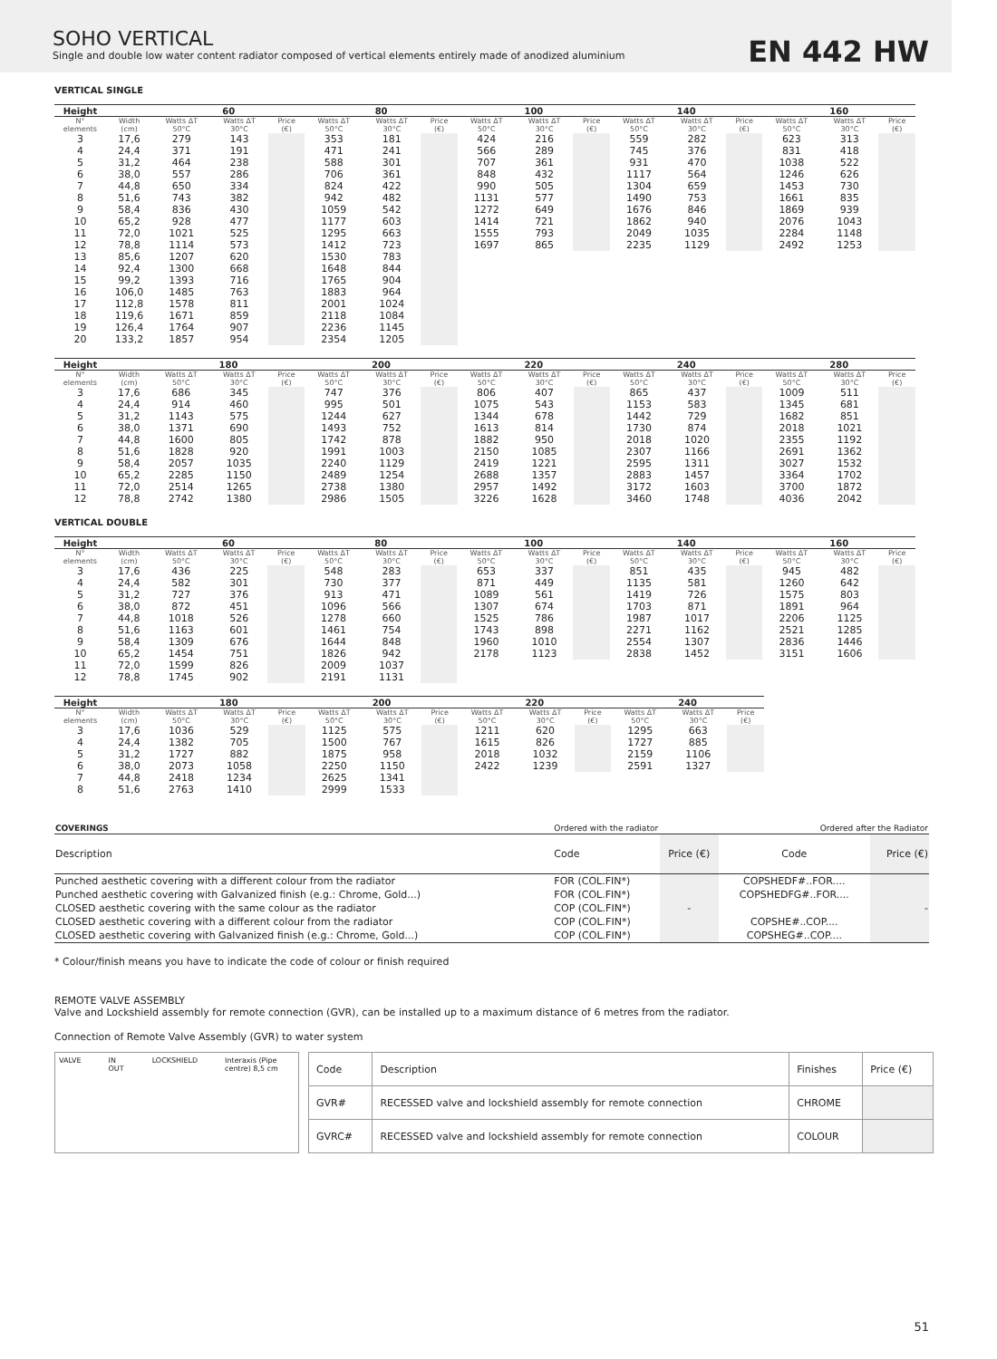SOHO VERTICAL
Single and double low water content radiator composed of vertical elements entirely made of anodized aluminium
EN 442 HW
VERTICAL SINGLE
| Height | | 60 | | | 80 | | | 100 | | | 140 | | | 160 | | |
| --- | --- | --- | --- | --- | --- | --- | --- | --- | --- | --- | --- | --- | --- | --- | --- | --- |
| N° elements | Width (cm) | Watts ΔT 50°C | Watts ΔT 30°C | Price (€) | Watts ΔT 50°C | Watts ΔT 30°C | Price (€) | Watts ΔT 50°C | Watts ΔT 30°C | Price (€) | Watts ΔT 50°C | Watts ΔT 30°C | Price (€) | Watts ΔT 50°C | Watts ΔT 30°C | Price (€) |
| 3 | 17,6 | 279 | 143 | | 353 | 181 | | 424 | 216 | | 559 | 282 | | 623 | 313 | |
| 4 | 24,4 | 371 | 191 | | 471 | 241 | | 566 | 289 | | 745 | 376 | | 831 | 418 | |
| 5 | 31,2 | 464 | 238 | | 588 | 301 | | 707 | 361 | | 931 | 470 | | 1038 | 522 | |
| 6 | 38,0 | 557 | 286 | | 706 | 361 | | 848 | 432 | | 1117 | 564 | | 1246 | 626 | |
| 7 | 44,8 | 650 | 334 | | 824 | 422 | | 990 | 505 | | 1304 | 659 | | 1453 | 730 | |
| 8 | 51,6 | 743 | 382 | | 942 | 482 | | 1131 | 577 | | 1490 | 753 | | 1661 | 835 | |
| 9 | 58,4 | 836 | 430 | | 1059 | 542 | | 1272 | 649 | | 1676 | 846 | | 1869 | 939 | |
| 10 | 65,2 | 928 | 477 | | 1177 | 603 | | 1414 | 721 | | 1862 | 940 | | 2076 | 1043 | |
| 11 | 72,0 | 1021 | 525 | | 1295 | 663 | | 1555 | 793 | | 2049 | 1035 | | 2284 | 1148 | |
| 12 | 78,8 | 1114 | 573 | | 1412 | 723 | | 1697 | 865 | | 2235 | 1129 | | 2492 | 1253 | |
| 13 | 85,6 | 1207 | 620 | | 1530 | 783 | | | | | | | | | | |
| 14 | 92,4 | 1300 | 668 | | 1648 | 844 | | | | | | | | | | |
| 15 | 99,2 | 1393 | 716 | | 1765 | 904 | | | | | | | | | | |
| 16 | 106,0 | 1485 | 763 | | 1883 | 964 | | | | | | | | | | |
| 17 | 112,8 | 1578 | 811 | | 2001 | 1024 | | | | | | | | | | |
| 18 | 119,6 | 1671 | 859 | | 2118 | 1084 | | | | | | | | | | |
| 19 | 126,4 | 1764 | 907 | | 2236 | 1145 | | | | | | | | | | |
| 20 | 133,2 | 1857 | 954 | | 2354 | 1205 | | | | | | | | | | |
| Height | | 180 | | | 200 | | | 220 | | | 240 | | | 280 | | |
| --- | --- | --- | --- | --- | --- | --- | --- | --- | --- | --- | --- | --- | --- | --- | --- | --- |
| N° elements | Width (cm) | Watts ΔT 50°C | Watts ΔT 30°C | Price (€) | Watts ΔT 50°C | Watts ΔT 30°C | Price (€) | Watts ΔT 50°C | Watts ΔT 30°C | Price (€) | Watts ΔT 50°C | Watts ΔT 30°C | Price (€) | Watts ΔT 50°C | Watts ΔT 30°C | Price (€) |
| 3 | 17,6 | 686 | 345 | | 747 | 376 | | 806 | 407 | | 865 | 437 | | 1009 | 511 | |
| 4 | 24,4 | 914 | 460 | | 995 | 501 | | 1075 | 543 | | 1153 | 583 | | 1345 | 681 | |
| 5 | 31,2 | 1143 | 575 | | 1244 | 627 | | 1344 | 678 | | 1442 | 729 | | 1682 | 851 | |
| 6 | 38,0 | 1371 | 690 | | 1493 | 752 | | 1613 | 814 | | 1730 | 874 | | 2018 | 1021 | |
| 7 | 44,8 | 1600 | 805 | | 1742 | 878 | | 1882 | 950 | | 2018 | 1020 | | 2355 | 1192 | |
| 8 | 51,6 | 1828 | 920 | | 1991 | 1003 | | 2150 | 1085 | | 2307 | 1166 | | 2691 | 1362 | |
| 9 | 58,4 | 2057 | 1035 | | 2240 | 1129 | | 2419 | 1221 | | 2595 | 1311 | | 3027 | 1532 | |
| 10 | 65,2 | 2285 | 1150 | | 2489 | 1254 | | 2688 | 1357 | | 2883 | 1457 | | 3364 | 1702 | |
| 11 | 72,0 | 2514 | 1265 | | 2738 | 1380 | | 2957 | 1492 | | 3172 | 1603 | | 3700 | 1872 | |
| 12 | 78,8 | 2742 | 1380 | | 2986 | 1505 | | 3226 | 1628 | | 3460 | 1748 | | 4036 | 2042 | |
VERTICAL DOUBLE
| Height | | 60 | | | 80 | | | 100 | | | 140 | | | 160 | | |
| --- | --- | --- | --- | --- | --- | --- | --- | --- | --- | --- | --- | --- | --- | --- | --- | --- |
| N° elements | Width (cm) | Watts ΔT 50°C | Watts ΔT 30°C | Price (€) | Watts ΔT 50°C | Watts ΔT 30°C | Price (€) | Watts ΔT 50°C | Watts ΔT 30°C | Price (€) | Watts ΔT 50°C | Watts ΔT 30°C | Price (€) | Watts ΔT 50°C | Watts ΔT 30°C | Price (€) |
| 3 | 17,6 | 436 | 225 | | 548 | 283 | | 653 | 337 | | 851 | 435 | | 945 | 482 | |
| 4 | 24,4 | 582 | 301 | | 730 | 377 | | 871 | 449 | | 1135 | 581 | | 1260 | 642 | |
| 5 | 31,2 | 727 | 376 | | 913 | 471 | | 1089 | 561 | | 1419 | 726 | | 1575 | 803 | |
| 6 | 38,0 | 872 | 451 | | 1096 | 566 | | 1307 | 674 | | 1703 | 871 | | 1891 | 964 | |
| 7 | 44,8 | 1018 | 526 | | 1278 | 660 | | 1525 | 786 | | 1987 | 1017 | | 2206 | 1125 | |
| 8 | 51,6 | 1163 | 601 | | 1461 | 754 | | 1743 | 898 | | 2271 | 1162 | | 2521 | 1285 | |
| 9 | 58,4 | 1309 | 676 | | 1644 | 848 | | 1960 | 1010 | | 2554 | 1307 | | 2836 | 1446 | |
| 10 | 65,2 | 1454 | 751 | | 1826 | 942 | | 2178 | 1123 | | 2838 | 1452 | | 3151 | 1606 | |
| 11 | 72,0 | 1599 | 826 | | 2009 | 1037 | | | | | | | | | | |
| 12 | 78,8 | 1745 | 902 | | 2191 | 1131 | | | | | | | | | | |
| Height | | 180 | | | 200 | | | 220 | | | 240 | | |
| --- | --- | --- | --- | --- | --- | --- | --- | --- | --- | --- | --- | --- | --- |
| N° elements | Width (cm) | Watts ΔT 50°C | Watts ΔT 30°C | Price (€) | Watts ΔT 50°C | Watts ΔT 30°C | Price (€) | Watts ΔT 50°C | Watts ΔT 30°C | Price (€) | Watts ΔT 50°C | Watts ΔT 30°C | Price (€) |
| 3 | 17,6 | 1036 | 529 | | 1125 | 575 | | 1211 | 620 | | 1295 | 663 | |
| 4 | 24,4 | 1382 | 705 | | 1500 | 767 | | 1615 | 826 | | 1727 | 885 | |
| 5 | 31,2 | 1727 | 882 | | 1875 | 958 | | 2018 | 1032 | | 2159 | 1106 | |
| 6 | 38,0 | 2073 | 1058 | | 2250 | 1150 | | 2422 | 1239 | | 2591 | 1327 | |
| 7 | 44,8 | 2418 | 1234 | | 2625 | 1341 | | | | | | | |
| 8 | 51,6 | 2763 | 1410 | | 2999 | 1533 | | | | | | | |
| COVERINGS | Ordered with the radiator | | Ordered after the Radiator | |
| Description | Code | Price (€) | Code | Price (€) |
| Punched aesthetic covering with a different colour from the radiator | FOR (COL.FIN*) | | COPSHEDF#..FOR.... | |
| Punched aesthetic covering with Galvanized finish (e.g.: Chrome, Gold...) | FOR (COL.FIN*) | | COPSHEDFG#..FOR.... | |
| CLOSED aesthetic covering with the same colour as the radiator | COP (COL.FIN*) | - | | - |
| CLOSED aesthetic covering with a different colour from the radiator | COP (COL.FIN*) | | COPSHE#..COP.... | |
| CLOSED aesthetic covering with Galvanized finish (e.g.: Chrome, Gold...) | COP (COL.FIN*) | | COPSHEG#..COP.... | |
* Colour/finish means you have to indicate the code of colour or finish required
REMOTE VALVE ASSEMBLY
Valve and Lockshield assembly for remote connection (GVR), can be installed up to a maximum distance of 6 metres from the radiator.
Connection of Remote Valve Assembly (GVR) to water system
VALVE IN OUT LOCKSHIELD Interaxis (Pipe centre) 8,5 cm
| Code | Description | Finishes | Price (€) |
| --- | --- | --- | --- |
| GVR# | RECESSED valve and lockshield assembly for remote connection | CHROME | |
| GVRC# | RECESSED valve and lockshield assembly for remote connection | COLOUR | |
51